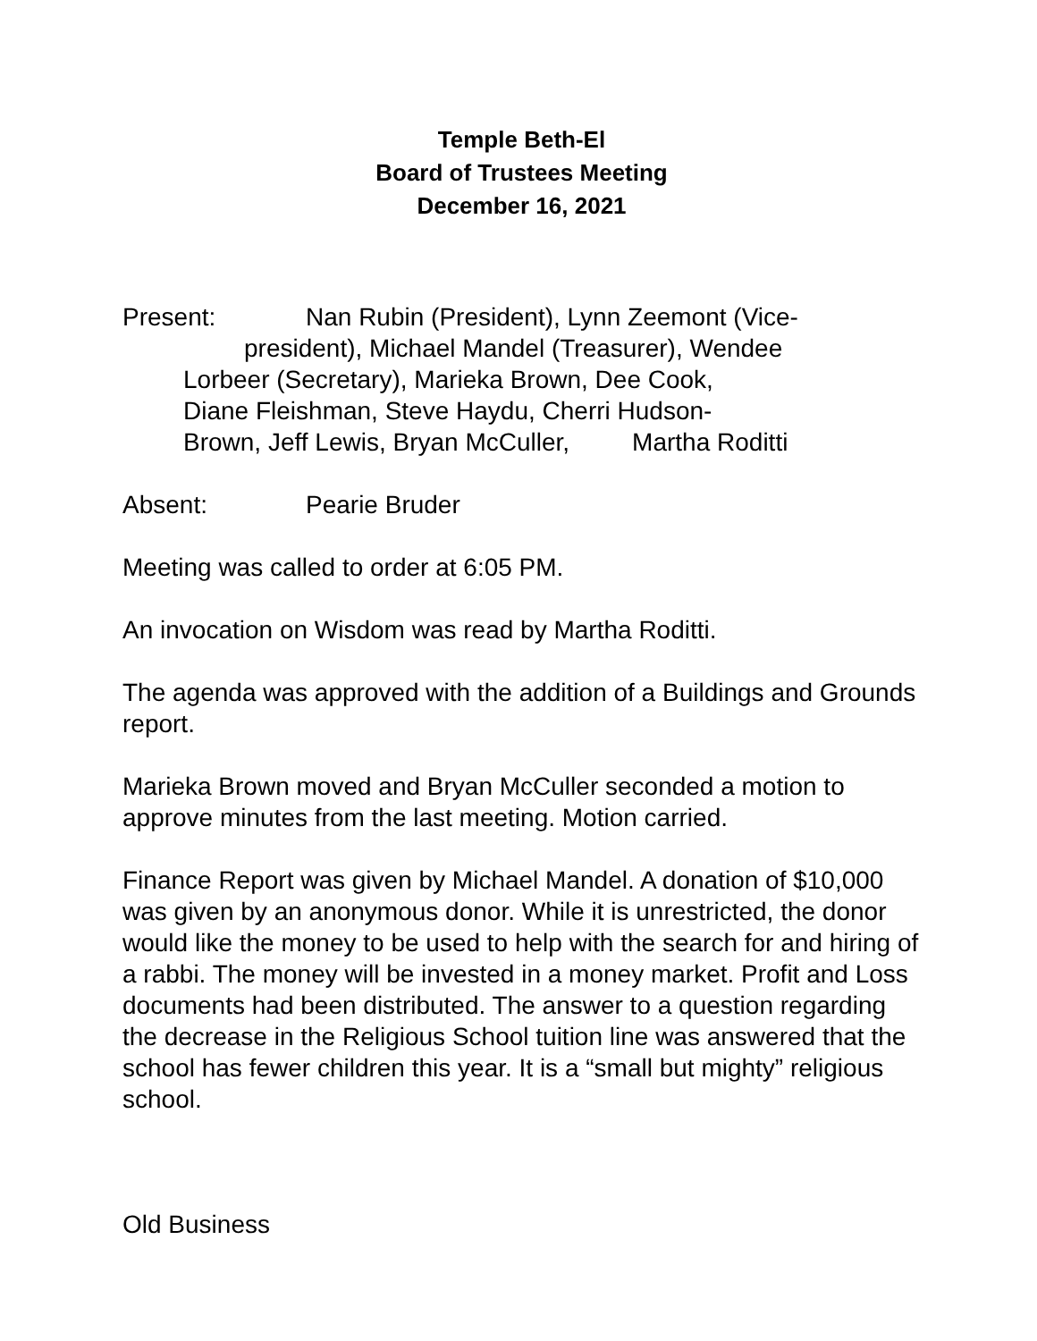Temple Beth-El
Board of Trustees Meeting
December 16, 2021
Present: Nan Rubin (President), Lynn Zeemont (Vice-
president), Michael Mandel (Treasurer), Wendee
Lorbeer (Secretary), Marieka Brown, Dee Cook,
Diane Fleishman, Steve Haydu, Cherri Hudson-
Brown, Jeff Lewis, Bryan McCuller, Martha Roditti
Absent: Pearie Bruder
Meeting was called to order at 6:05 PM.
An invocation on Wisdom was read by Martha Roditti.
The agenda was approved with the addition of a Buildings and Grounds report.
Marieka Brown moved and Bryan McCuller seconded a motion to approve minutes from the last meeting. Motion carried.
Finance Report was given by Michael Mandel. A donation of $10,000 was given by an anonymous donor. While it is unrestricted, the donor would like the money to be used to help with the search for and hiring of a rabbi. The money will be invested in a money market. Profit and Loss documents had been distributed. The answer to a question regarding the decrease in the Religious School tuition line was answered that the school has fewer children this year. It is a “small but mighty” religious school.
Old Business